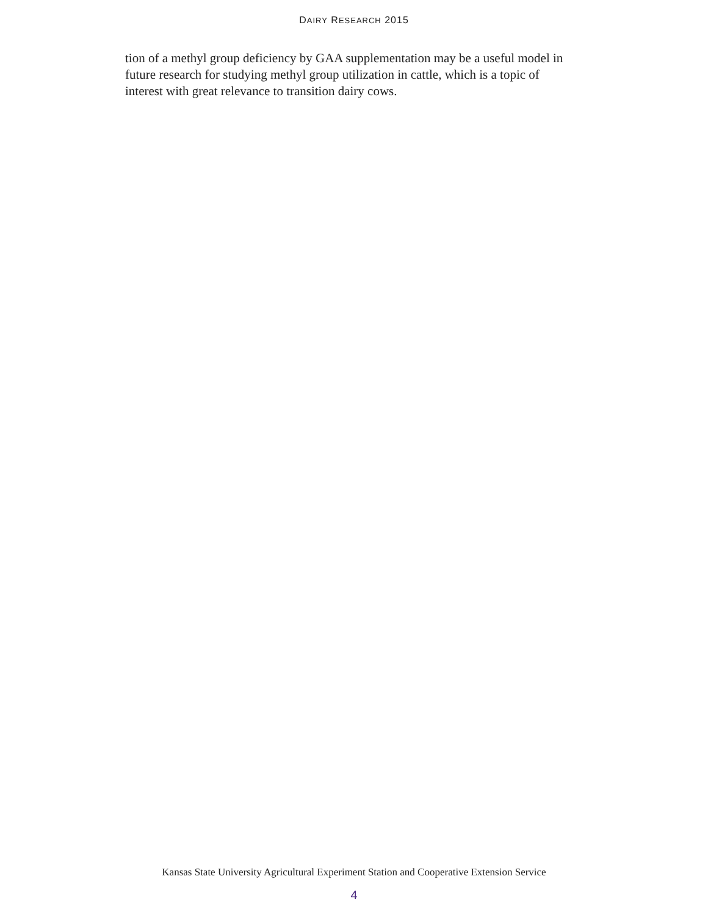DAIRY RESEARCH 2015
tion of a methyl group deficiency by GAA supplementation may be a useful model in future research for studying methyl group utilization in cattle, which is a topic of interest with great relevance to transition dairy cows.
Kansas State University Agricultural Experiment Station and Cooperative Extension Service
4